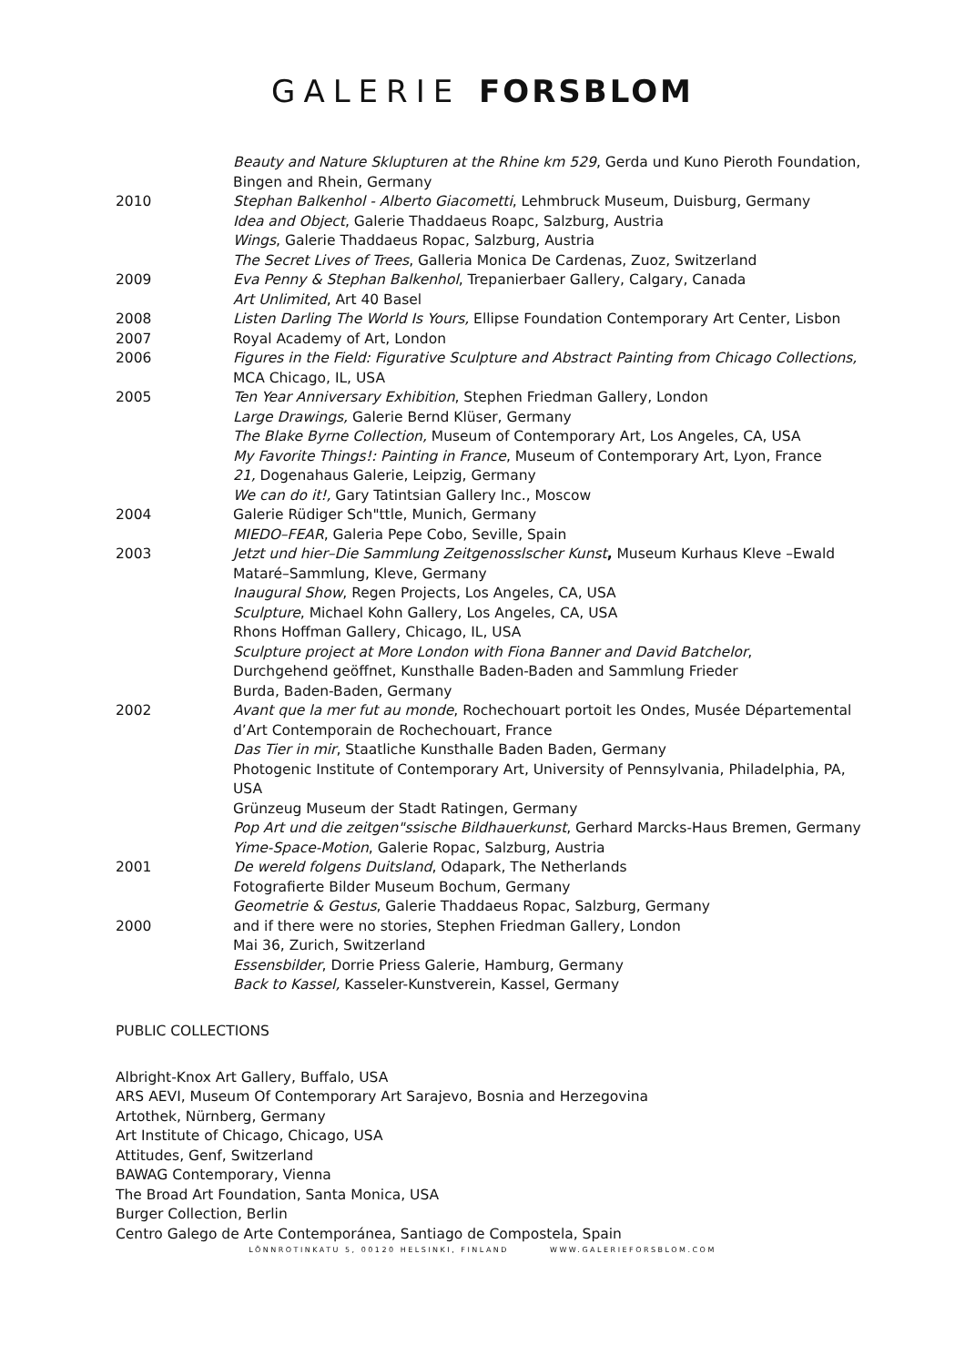GALERIE FORSBLOM
Beauty and Nature Sklupturen at the Rhine km 529, Gerda und Kuno Pieroth Foundation, Bingen and Rhein, Germany
2010 Stephan Balkenhol - Alberto Giacometti, Lehmbruck Museum, Duisburg, Germany
Idea and Object, Galerie Thaddaeus Roapc, Salzburg, Austria
Wings, Galerie Thaddaeus Ropac, Salzburg, Austria
The Secret Lives of Trees, Galleria Monica De Cardenas, Zuoz, Switzerland
2009 Eva Penny & Stephan Balkenhol, Trepanierbaer Gallery, Calgary, Canada
Art Unlimited, Art 40 Basel
2008 Listen Darling The World Is Yours, Ellipse Foundation Contemporary Art Center, Lisbon
2007 Royal Academy of Art, London
2006 Figures in the Field: Figurative Sculpture and Abstract Painting from Chicago Collections, MCA Chicago, IL, USA
2005 Ten Year Anniversary Exhibition, Stephen Friedman Gallery, London
Large Drawings, Galerie Bernd Klüser, Germany
The Blake Byrne Collection, Museum of Contemporary Art, Los Angeles, CA, USA
My Favorite Things!: Painting in France, Museum of Contemporary Art, Lyon, France
21, Dogenahaus Galerie, Leipzig, Germany
We can do it!, Gary Tatintsian Gallery Inc., Moscow
2004 Galerie Rüdiger Sch"ttle, Munich, Germany
MIEDO–FEAR, Galeria Pepe Cobo, Seville, Spain
2003 Jetzt und hier–Die Sammlung Zeitgenosslscher Kunst, Museum Kurhaus Kleve –Ewald Mataré–Sammlung, Kleve, Germany
Inaugural Show, Regen Projects, Los Angeles, CA, USA
Sculpture, Michael Kohn Gallery, Los Angeles, CA, USA
Rhons Hoffman Gallery, Chicago, IL, USA
Sculpture project at More London with Fiona Banner and David Batchelor,
Durchgehend geöffnet, Kunsthalle Baden-Baden and Sammlung Frieder
Burda, Baden-Baden, Germany
2002 Avant que la mer fut au monde, Rochechouart portoit les Ondes, Musée Départemental d’Art Contemporain de Rochechouart, France
Das Tier in mir, Staatliche Kunsthalle Baden Baden, Germany
Photogenic Institute of Contemporary Art, University of Pennsylvania, Philadelphia, PA, USA
Grünzeug Museum der Stadt Ratingen, Germany
Pop Art und die zeitgen"ssische Bildhauerkunst, Gerhard Marcks-Haus Bremen, Germany
Yime-Space-Motion, Galerie Ropac, Salzburg, Austria
2001 De wereld folgens Duitsland, Odapark, The Netherlands
Fotografierte Bilder Museum Bochum, Germany
Geometrie & Gestus, Galerie Thaddaeus Ropac, Salzburg, Germany
2000 and if there were no stories, Stephen Friedman Gallery, London
Mai 36, Zurich, Switzerland
Essensbilder, Dorrie Priess Galerie, Hamburg, Germany
Back to Kassel, Kasseler-Kunstverein, Kassel, Germany
PUBLIC COLLECTIONS
Albright-Knox Art Gallery, Buffalo, USA
ARS AEVI, Museum Of Contemporary Art Sarajevo, Bosnia and Herzegovina
Artothek, Nürnberg, Germany
Art Institute of Chicago, Chicago, USA
Attitudes, Genf, Switzerland
BAWAG Contemporary, Vienna
The Broad Art Foundation, Santa Monica, USA
Burger Collection, Berlin
Centro Galego de Arte Contemporánea, Santiago de Compostela, Spain
LÖNNROTINKATU 5, 00120 HELSINKI, FINLAND WWW.GALERIEFORSBLOM.COM